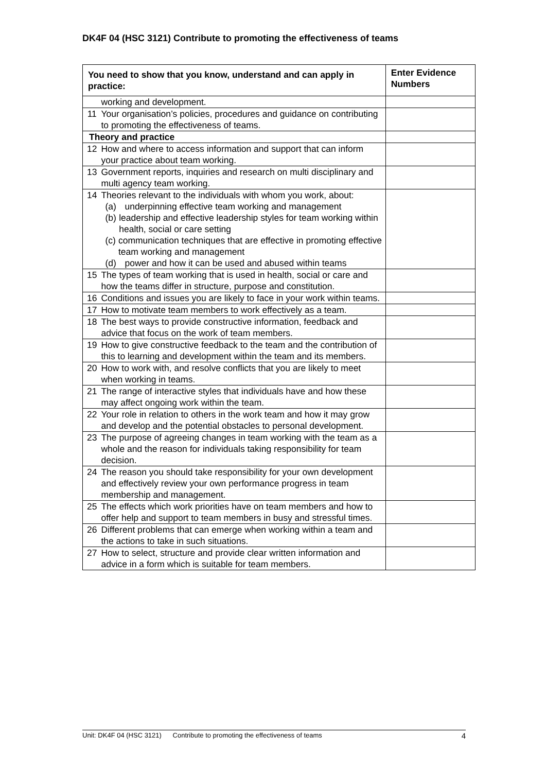DK4F 04 (HSC 3121) Contribute to promoting the effectiveness of teams
| You need to show that you know, understand and can apply in practice: | | Enter Evidence Numbers |
| --- | --- | --- |
| | working and development. | |
| 11 | Your organisation’s policies, procedures and guidance on contributing to promoting the effectiveness of teams. | |
| Theory and practice | | |
| 12 | How and where to access information and support that can inform your practice about team working. | |
| 13 | Government reports, inquiries and research on multi disciplinary and multi agency team working. | |
| 14 | Theories relevant to the individuals with whom you work, about: (a) underpinning effective team working and management (b) leadership and effective leadership styles for team working within health, social or care setting (c) communication techniques that are effective in promoting effective team working and management (d) power and how it can be used and abused within teams | |
| 15 | The types of team working that is used in health, social or care and how the teams differ in structure, purpose and constitution. | |
| 16 | Conditions and issues you are likely to face in your work within teams. | |
| 17 | How to motivate team members to work effectively as a team. | |
| 18 | The best ways to provide constructive information, feedback and advice that focus on the work of team members. | |
| 19 | How to give constructive feedback to the team and the contribution of this to learning and development within the team and its members. | |
| 20 | How to work with, and resolve conflicts that you are likely to meet when working in teams. | |
| 21 | The range of interactive styles that individuals have and how these may affect ongoing work within the team. | |
| 22 | Your role in relation to others in the work team and how it may grow and develop and the potential obstacles to personal development. | |
| 23 | The purpose of agreeing changes in team working with the team as a whole and the reason for individuals taking responsibility for team decision. | |
| 24 | The reason you should take responsibility for your own development and effectively review your own performance progress in team membership and management. | |
| 25 | The effects which work priorities have on team members and how to offer help and support to team members in busy and stressful times. | |
| 26 | Different problems that can emerge when working within a team and the actions to take in such situations. | |
| 27 | How to select, structure and provide clear written information and advice in a form which is suitable for team members. | |
Unit: DK4F 04 (HSC 3121) Contribute to promoting the effectiveness of teams 4